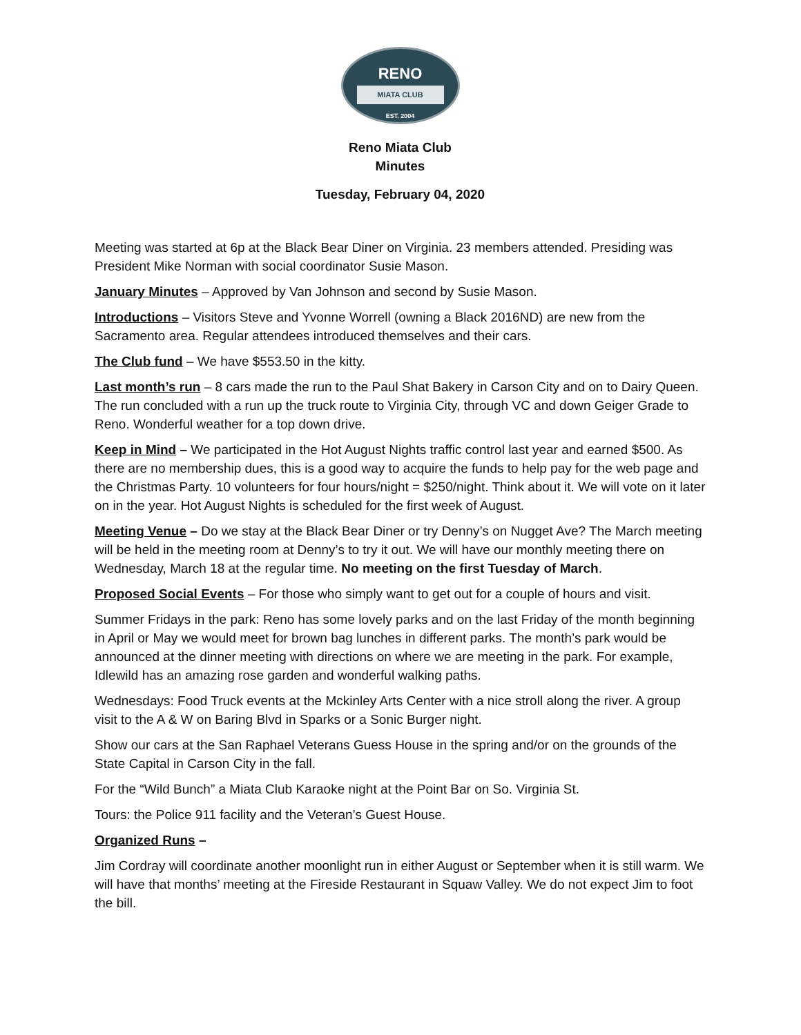RENO
MIATA CLUB
EST. 2004
Reno Miata Club
Minutes
Tuesday, February 04, 2020
Meeting was started at 6p at the Black Bear Diner on Virginia. 23 members attended. Presiding was President Mike Norman with social coordinator Susie Mason.
January Minutes – Approved by Van Johnson and second by Susie Mason.
Introductions – Visitors Steve and Yvonne Worrell (owning a Black 2016ND) are new from the Sacramento area. Regular attendees introduced themselves and their cars.
The Club fund – We have $553.50 in the kitty.
Last month’s run – 8 cars made the run to the Paul Shat Bakery in Carson City and on to Dairy Queen. The run concluded with a run up the truck route to Virginia City, through VC and down Geiger Grade to Reno. Wonderful weather for a top down drive.
Keep in Mind – We participated in the Hot August Nights traffic control last year and earned $500. As there are no membership dues, this is a good way to acquire the funds to help pay for the web page and the Christmas Party. 10 volunteers for four hours/night = $250/night. Think about it. We will vote on it later on in the year. Hot August Nights is scheduled for the first week of August.
Meeting Venue – Do we stay at the Black Bear Diner or try Denny’s on Nugget Ave? The March meeting will be held in the meeting room at Denny’s to try it out. We will have our monthly meeting there on Wednesday, March 18 at the regular time. No meeting on the first Tuesday of March.
Proposed Social Events – For those who simply want to get out for a couple of hours and visit.
Summer Fridays in the park: Reno has some lovely parks and on the last Friday of the month beginning in April or May we would meet for brown bag lunches in different parks. The month’s park would be announced at the dinner meeting with directions on where we are meeting in the park. For example, Idlewild has an amazing rose garden and wonderful walking paths.
Wednesdays: Food Truck events at the Mckinley Arts Center with a nice stroll along the river. A group visit to the A & W on Baring Blvd in Sparks or a Sonic Burger night.
Show our cars at the San Raphael Veterans Guess House in the spring and/or on the grounds of the State Capital in Carson City in the fall.
For the “Wild Bunch” a Miata Club Karaoke night at the Point Bar on So. Virginia St.
Tours: the Police 911 facility and the Veteran’s Guest House.
Organized Runs –
Jim Cordray will coordinate another moonlight run in either August or September when it is still warm. We will have that months’ meeting at the Fireside Restaurant in Squaw Valley. We do not expect Jim to foot the bill.